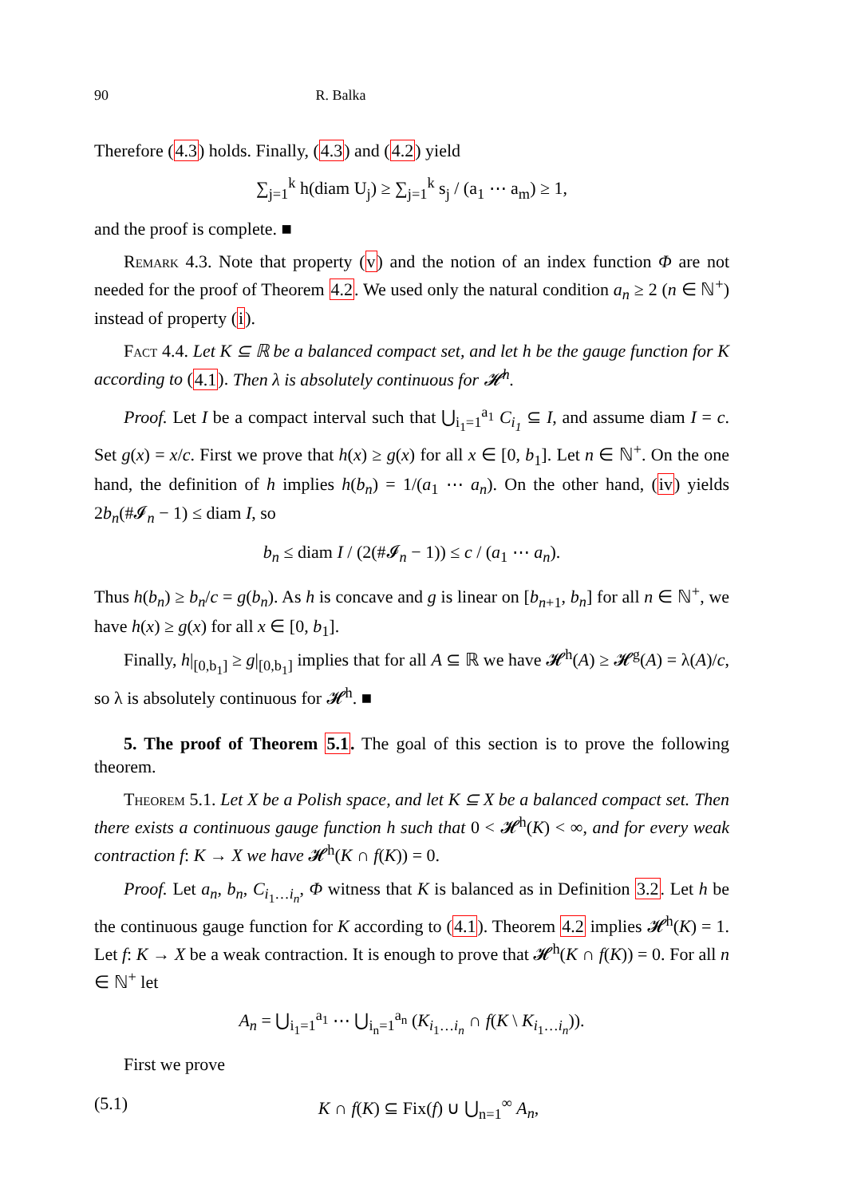90 R. Balka
Therefore (4.3) holds. Finally, (4.3) and (4.2) yield
∑<sub>j=1</sub><sup>k</sup> h(diam U<sub>j</sub>) ≥ ∑<sub>j=1</sub><sup>k</sup> s<sub>j</sub> / (a<sub>1</sub> ⋯ a<sub>m</sub>) ≥ 1,
and the proof is complete. ■
Remark 4.3. Note that property (v) and the notion of an index function Φ are not needed for the proof of Theorem 4.2. We used only the natural condition a<sub>n</sub> ≥ 2 (n ∈ ℕ<sup>+</sup>) instead of property (i).
Fact 4.4. Let K ⊆ ℝ be a balanced compact set, and let h be the gauge function for K according to (4.1). Then λ is absolutely continuous for 𝓗<sup>h</sup>.
Proof. Let I be a compact interval such that ⋃<sub>i<sub>1</sub>=1</sub><sup>a<sub>1</sub></sup> C<sub>i<sub>1</sub></sub> ⊆ I, and assume diam I = c. Set g(x) = x/c. First we prove that h(x) ≥ g(x) for all x ∈ [0, b<sub>1</sub>]. Let n ∈ ℕ<sup>+</sup>. On the one hand, the definition of h implies h(b<sub>n</sub>) = 1/(a<sub>1</sub> ⋯ a<sub>n</sub>). On the other hand, (iv) yields 2b<sub>n</sub>(#𝓘<sub>n</sub> − 1) ≤ diam I, so
b<sub>n</sub> ≤ diam I / (2(#𝓘<sub>n</sub> − 1)) ≤ c / (a<sub>1</sub> ⋯ a<sub>n</sub>).
Thus h(b<sub>n</sub>) ≥ b<sub>n</sub>/c = g(b<sub>n</sub>). As h is concave and g is linear on [b<sub>n+1</sub>, b<sub>n</sub>] for all n ∈ ℕ<sup>+</sup>, we have h(x) ≥ g(x) for all x ∈ [0, b<sub>1</sub>].
Finally, h|<sub>[0,b<sub>1</sub>]</sub> ≥ g|<sub>[0,b<sub>1</sub>]</sub> implies that for all A ⊆ ℝ we have 𝓗<sup>h</sup>(A) ≥ 𝓗<sup>g</sup>(A) = λ(A)/c, so λ is absolutely continuous for 𝓗<sup>h</sup>. ■
5. The proof of Theorem 5.1. The goal of this section is to prove the following theorem.
Theorem 5.1. Let X be a Polish space, and let K ⊆ X be a balanced compact set. Then there exists a continuous gauge function h such that 0 < 𝓗<sup>h</sup>(K) < ∞, and for every weak contraction f: K → X we have 𝓗<sup>h</sup>(K ∩ f(K)) = 0.
Proof. Let a<sub>n</sub>, b<sub>n</sub>, C<sub>i<sub>1</sub>…i<sub>n</sub></sub>, Φ witness that K is balanced as in Definition 3.2. Let h be the continuous gauge function for K according to (4.1). Theorem 4.2 implies 𝓗<sup>h</sup>(K) = 1. Let f: K → X be a weak contraction. It is enough to prove that 𝓗<sup>h</sup>(K ∩ f(K)) = 0. For all n ∈ ℕ<sup>+</sup> let
A<sub>n</sub> = ⋃<sub>i<sub>1</sub>=1</sub><sup>a<sub>1</sub></sup> ⋯ ⋃<sub>i<sub>n</sub>=1</sub><sup>a<sub>n</sub></sup> (K<sub>i<sub>1</sub>…i<sub>n</sub></sub> ∩ f(K \ K<sub>i<sub>1</sub>…i<sub>n</sub></sub>)).
First we prove
(5.1) K ∩ f(K) ⊆ Fix(f) ∪ ⋃<sub>n=1</sub><sup>∞</sup> A<sub>n</sub>,